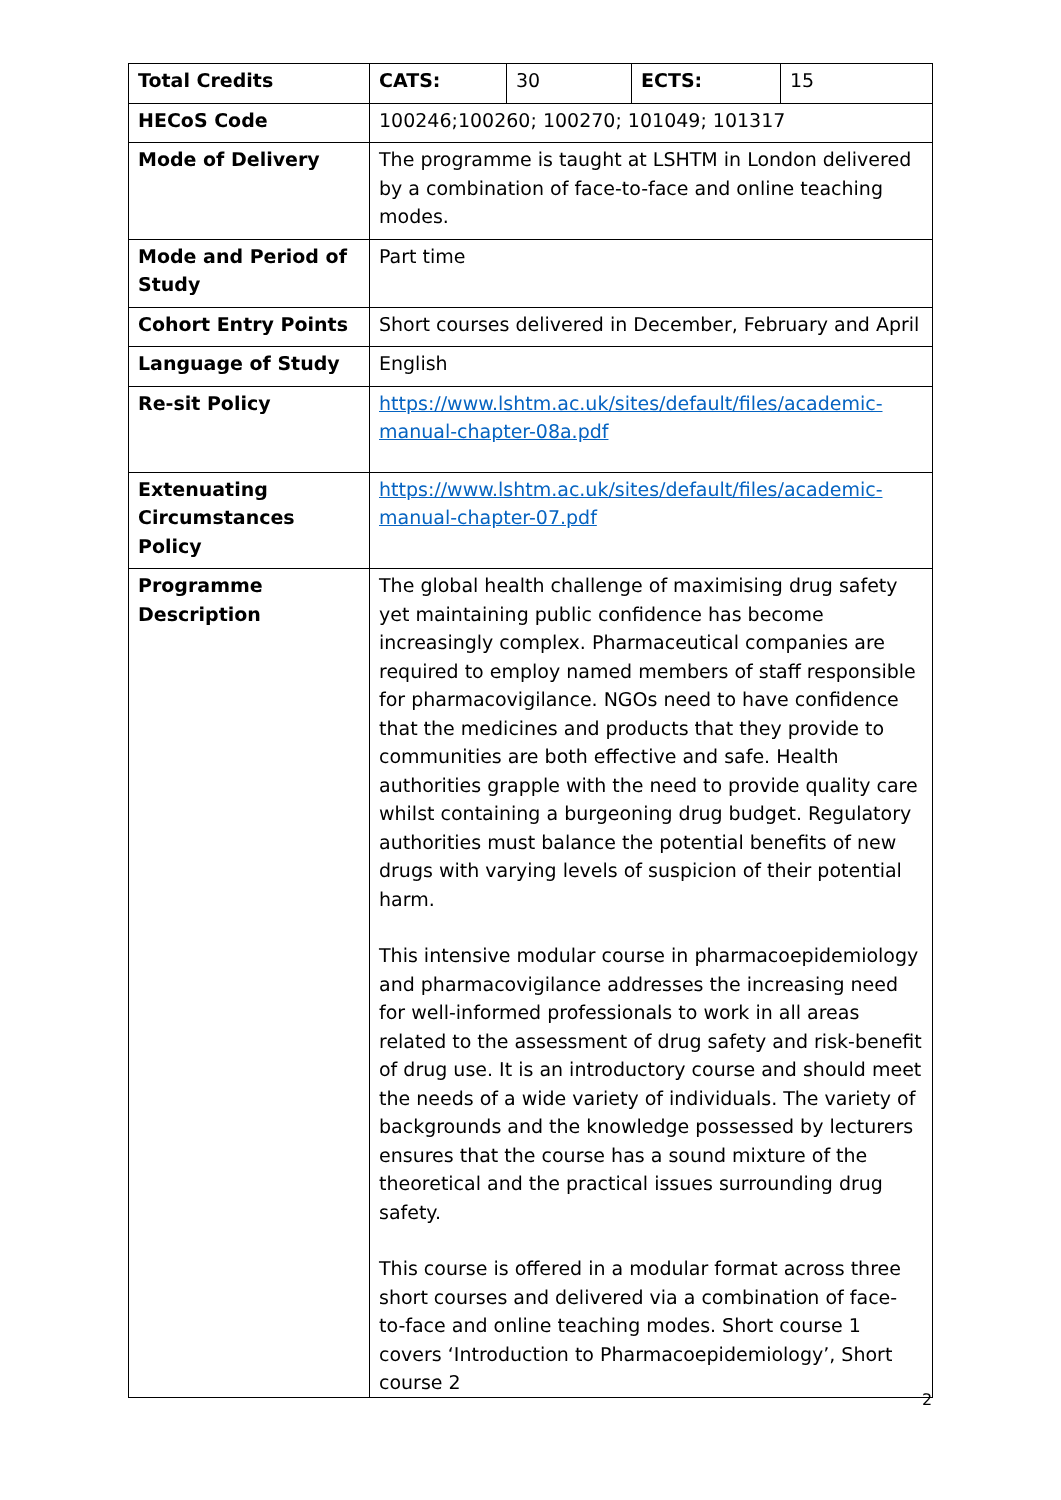| Total Credits | CATS: | 30 | ECTS: | 15 |
| HECoS Code | 100246;100260; 100270; 101049; 101317 | | | |
| Mode of Delivery | The programme is taught at LSHTM in London delivered by a combination of face-to-face and online teaching modes. | | | |
| Mode and Period of Study | Part time | | | |
| Cohort Entry Points | Short courses delivered in December, February and April | | | |
| Language of Study | English | | | |
| Re-sit Policy | https://www.lshtm.ac.uk/sites/default/files/academic-manual-chapter-08a.pdf | | | |
| Extenuating Circumstances Policy | https://www.lshtm.ac.uk/sites/default/files/academic-manual-chapter-07.pdf | | | |
| Programme Description | The global health challenge of maximising drug safety yet maintaining public confidence has become increasingly complex. Pharmaceutical companies are required to employ named members of staff responsible for pharmacovigilance. NGOs need to have confidence that the medicines and products that they provide to communities are both effective and safe. Health authorities grapple with the need to provide quality care whilst containing a burgeoning drug budget. Regulatory authorities must balance the potential benefits of new drugs with varying levels of suspicion of their potential harm. This intensive modular course in pharmacoepidemiology and pharmacovigilance addresses the increasing need for well-informed professionals to work in all areas related to the assessment of drug safety and risk-benefit of drug use. It is an introductory course and should meet the needs of a wide variety of individuals. The variety of backgrounds and the knowledge possessed by lecturers ensures that the course has a sound mixture of the theoretical and the practical issues surrounding drug safety. This course is offered in a modular format across three short courses and delivered via a combination of face-to-face and online teaching modes. Short course 1 covers ‘Introduction to Pharmacoepidemiology’, Short course 2 | | | |
2